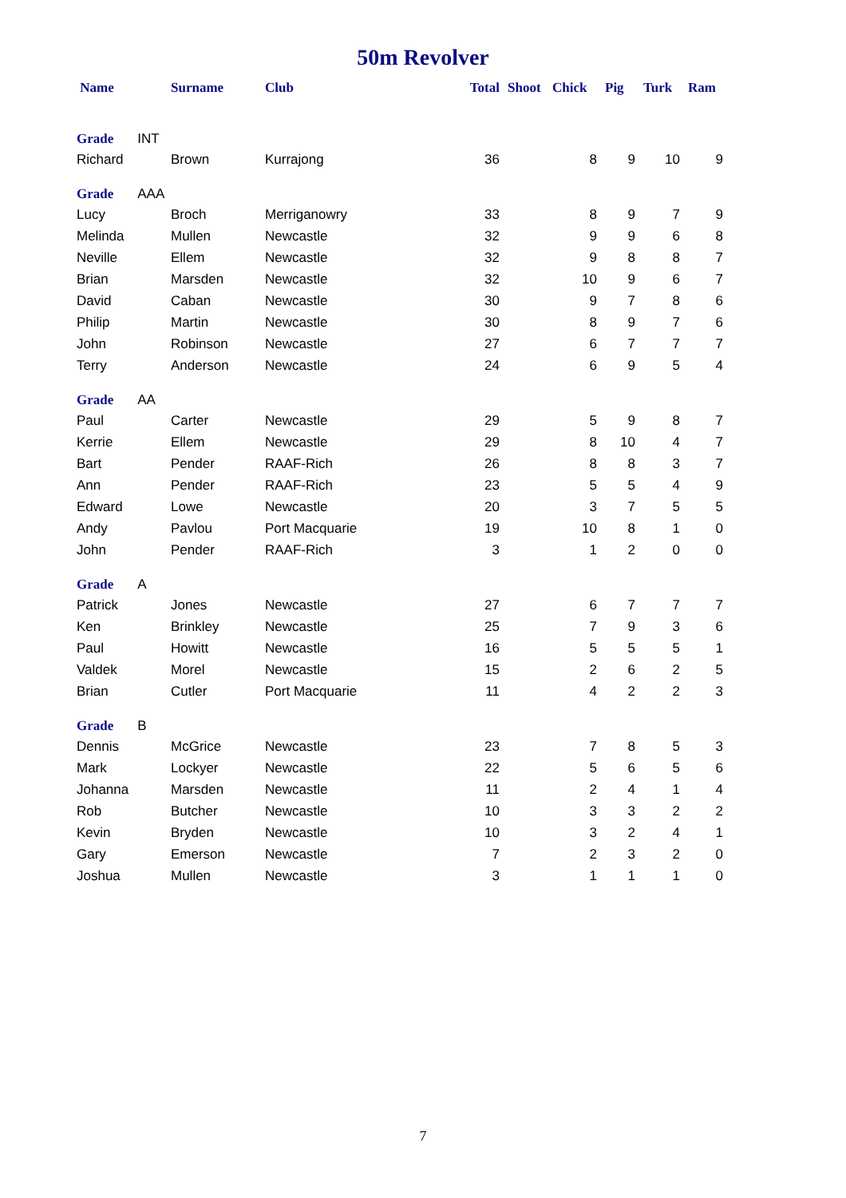50m Revolver
| Name | Surname | Club | Total | Shoot | Chick | Pig | Turk | Ram |
| --- | --- | --- | --- | --- | --- | --- | --- | --- |
| Grade INT | | | | | | | | |
| Richard | Brown | Kurrajong | 36 | | 8 | 9 | 10 | 9 |
| Grade AAA | | | | | | | | |
| Lucy | Broch | Merriganowry | 33 | | 8 | 9 | 7 | 9 |
| Melinda | Mullen | Newcastle | 32 | | 9 | 9 | 6 | 8 |
| Neville | Ellem | Newcastle | 32 | | 9 | 8 | 8 | 7 |
| Brian | Marsden | Newcastle | 32 | | 10 | 9 | 6 | 7 |
| David | Caban | Newcastle | 30 | | 9 | 7 | 8 | 6 |
| Philip | Martin | Newcastle | 30 | | 8 | 9 | 7 | 6 |
| John | Robinson | Newcastle | 27 | | 6 | 7 | 7 | 7 |
| Terry | Anderson | Newcastle | 24 | | 6 | 9 | 5 | 4 |
| Grade AA | | | | | | | | |
| Paul | Carter | Newcastle | 29 | | 5 | 9 | 8 | 7 |
| Kerrie | Ellem | Newcastle | 29 | | 8 | 10 | 4 | 7 |
| Bart | Pender | RAAF-Rich | 26 | | 8 | 8 | 3 | 7 |
| Ann | Pender | RAAF-Rich | 23 | | 5 | 5 | 4 | 9 |
| Edward | Lowe | Newcastle | 20 | | 3 | 7 | 5 | 5 |
| Andy | Pavlou | Port Macquarie | 19 | | 10 | 8 | 1 | 0 |
| John | Pender | RAAF-Rich | 3 | | 1 | 2 | 0 | 0 |
| Grade A | | | | | | | | |
| Patrick | Jones | Newcastle | 27 | | 6 | 7 | 7 | 7 |
| Ken | Brinkley | Newcastle | 25 | | 7 | 9 | 3 | 6 |
| Paul | Howitt | Newcastle | 16 | | 5 | 5 | 5 | 1 |
| Valdek | Morel | Newcastle | 15 | | 2 | 6 | 2 | 5 |
| Brian | Cutler | Port Macquarie | 11 | | 4 | 2 | 2 | 3 |
| Grade B | | | | | | | | |
| Dennis | McGrice | Newcastle | 23 | | 7 | 8 | 5 | 3 |
| Mark | Lockyer | Newcastle | 22 | | 5 | 6 | 5 | 6 |
| Johanna | Marsden | Newcastle | 11 | | 2 | 4 | 1 | 4 |
| Rob | Butcher | Newcastle | 10 | | 3 | 3 | 2 | 2 |
| Kevin | Bryden | Newcastle | 10 | | 3 | 2 | 4 | 1 |
| Gary | Emerson | Newcastle | 7 | | 2 | 3 | 2 | 0 |
| Joshua | Mullen | Newcastle | 3 | | 1 | 1 | 1 | 0 |
7